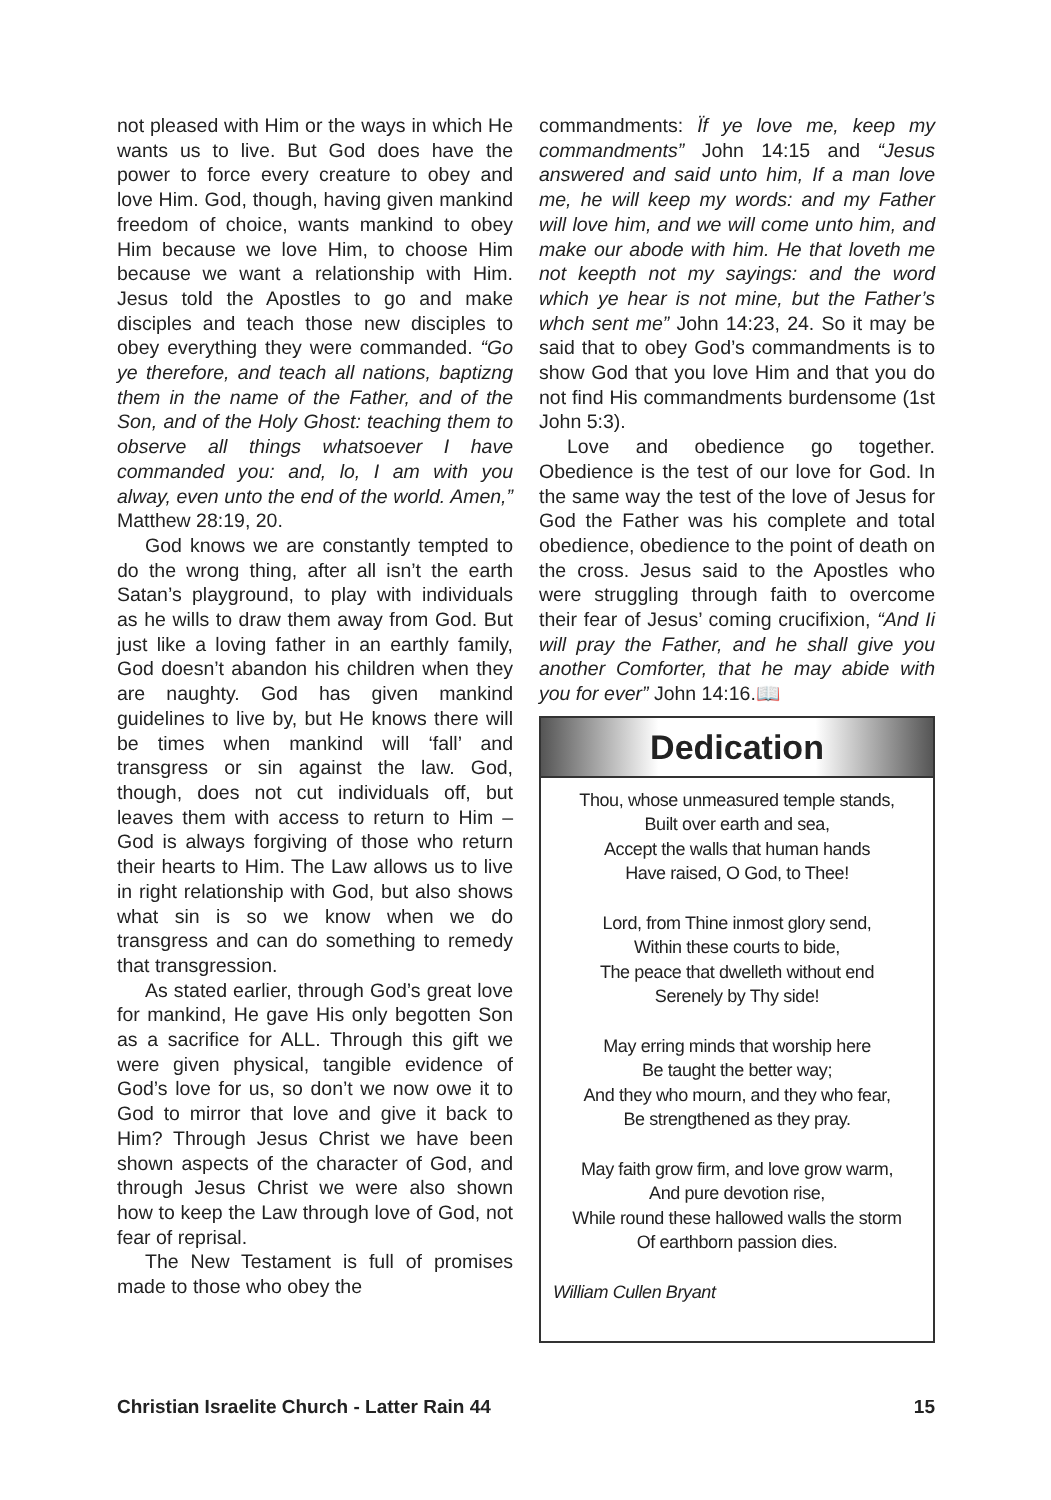not pleased with Him or the ways in which He wants us to live. But God does have the power to force every creature to obey and love Him. God, though, having given mankind freedom of choice, wants mankind to obey Him because we love Him, to choose Him because we want a relationship with Him. Jesus told the Apostles to go and make disciples and teach those new disciples to obey everything they were commanded. “Go ye therefore, and teach all nations, baptizng them in the name of the Father, and of the Son, and of the Holy Ghost: teaching them to observe all things whatsoever I have commanded you: and, lo, I am with you alway, even unto the end of the world. Amen,” Matthew 28:19, 20.
God knows we are constantly tempted to do the wrong thing, after all isn’t the earth Satan’s playground, to play with individuals as he wills to draw them away from God. But just like a loving father in an earthly family, God doesn’t abandon his children when they are naughty. God has given mankind guidelines to live by, but He knows there will be times when mankind will ‘fall’ and transgress or sin against the law. God, though, does not cut individuals off, but leaves them with access to return to Him – God is always forgiving of those who return their hearts to Him. The Law allows us to live in right relationship with God, but also shows what sin is so we know when we do transgress and can do something to remedy that transgression.
As stated earlier, through God’s great love for mankind, He gave His only begotten Son as a sacrifice for ALL. Through this gift we were given physical, tangible evidence of God’s love for us, so don’t we now owe it to God to mirror that love and give it back to Him? Through Jesus Christ we have been shown aspects of the character of God, and through Jesus Christ we were also shown how to keep the Law through love of God, not fear of reprisal.
The New Testament is full of promises made to those who obey the
commandments: Ïf ye love me, keep my commandments” John 14:15 and “Jesus answered and said unto him, If a man love me, he will keep my words: and my Father will love him, and we will come unto him, and make our abode with him. He that loveth me not keepth not my sayings: and the word which ye hear is not mine, but the Father’s whch sent me” John 14:23, 24. So it may be said that to obey God’s commandments is to show God that you love Him and that you do not find His commandments burdensome (1st John 5:3).
Love and obedience go together. Obedience is the test of our love for God. In the same way the test of the love of Jesus for God the Father was his complete and total obedience, obedience to the point of death on the cross. Jesus said to the Apostles who were struggling through faith to overcome their fear of Jesus’ coming crucifixion, “And Ii will pray the Father, and he shall give you another Comforter, that he may abide with you for ever” John 14:16.📖
Dedication
Thou, whose unmeasured temple stands,
Built over earth and sea,
Accept the walls that human hands
Have raised, O God, to Thee!
Lord, from Thine inmost glory send,
Within these courts to bide,
The peace that dwelleth without end
Serenely by Thy side!
May erring minds that worship here
Be taught the better way;
And they who mourn, and they who fear,
Be strengthened as they pray.
May faith grow firm, and love grow warm,
And pure devotion rise,
While round these hallowed walls the storm
Of earthborn passion dies.
William Cullen Bryant
Christian Israelite Church - Latter Rain 44 15